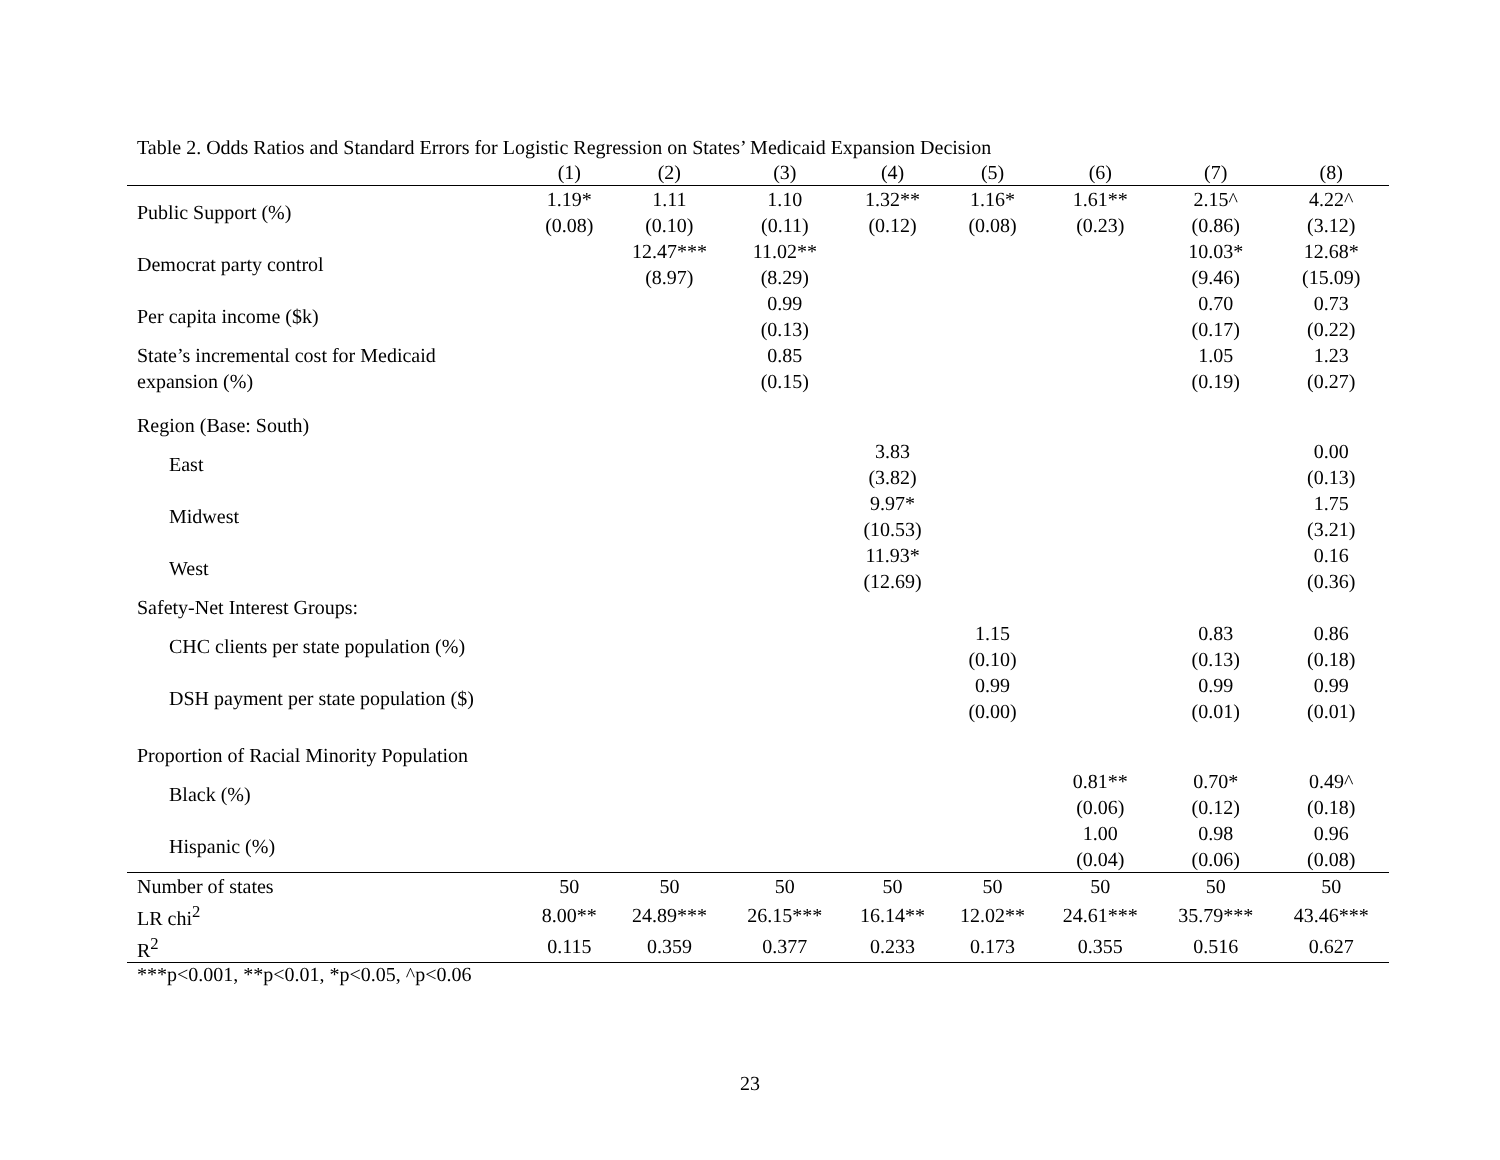Table 2. Odds Ratios and Standard Errors for Logistic Regression on States’ Medicaid Expansion Decision
| | (1) | (2) | (3) | (4) | (5) | (6) | (7) | (8) |
| --- | --- | --- | --- | --- | --- | --- | --- | --- |
| Public Support (%) | 1.19* | 1.11 | 1.10 | 1.32** | 1.16* | 1.61** | 2.15^ | 4.22^ |
| | (0.08) | (0.10) | (0.11) | (0.12) | (0.08) | (0.23) | (0.86) | (3.12) |
| Democrat party control | | 12.47*** | 11.02** | | | | 10.03* | 12.68* |
| | | (8.97) | (8.29) | | | | (9.46) | (15.09) |
| Per capita income ($k) | | | 0.99 | | | | 0.70 | 0.73 |
| | | | (0.13) | | | | (0.17) | (0.22) |
| State’s incremental cost for Medicaid | | | 0.85 | | | | 1.05 | 1.23 |
| expansion (%) | | | (0.15) | | | | (0.19) | (0.27) |
| Region (Base: South) | | | | | | | | |
| East | | | | 3.83 | | | | 0.00 |
| | | | | (3.82) | | | | (0.13) |
| Midwest | | | | 9.97* | | | | 1.75 |
| | | | | (10.53) | | | | (3.21) |
| West | | | | 11.93* | | | | 0.16 |
| | | | | (12.69) | | | | (0.36) |
| Safety-Net Interest Groups: | | | | | | | | |
| CHC clients per state population (%) | | | | | 1.15 | | 0.83 | 0.86 |
| | | | | | (0.10) | | (0.13) | (0.18) |
| DSH payment per state population ($) | | | | | 0.99 | | 0.99 | 0.99 |
| | | | | | (0.00) | | (0.01) | (0.01) |
| Proportion of Racial Minority Population | | | | | | | | |
| Black (%) | | | | | | 0.81** | 0.70* | 0.49^ |
| | | | | | | (0.06) | (0.12) | (0.18) |
| Hispanic (%) | | | | | | 1.00 | 0.98 | 0.96 |
| | | | | | | (0.04) | (0.06) | (0.08) |
| Number of states | 50 | 50 | 50 | 50 | 50 | 50 | 50 | 50 |
| LR chi<sup>2</sup> | 8.00** | 24.89*** | 26.15*** | 16.14** | 12.02** | 24.61*** | 35.79*** | 43.46*** |
| R<sup>2</sup> | 0.115 | 0.359 | 0.377 | 0.233 | 0.173 | 0.355 | 0.516 | 0.627 |
***p<0.001, **p<0.01, *p<0.05, ^p<0.06
23